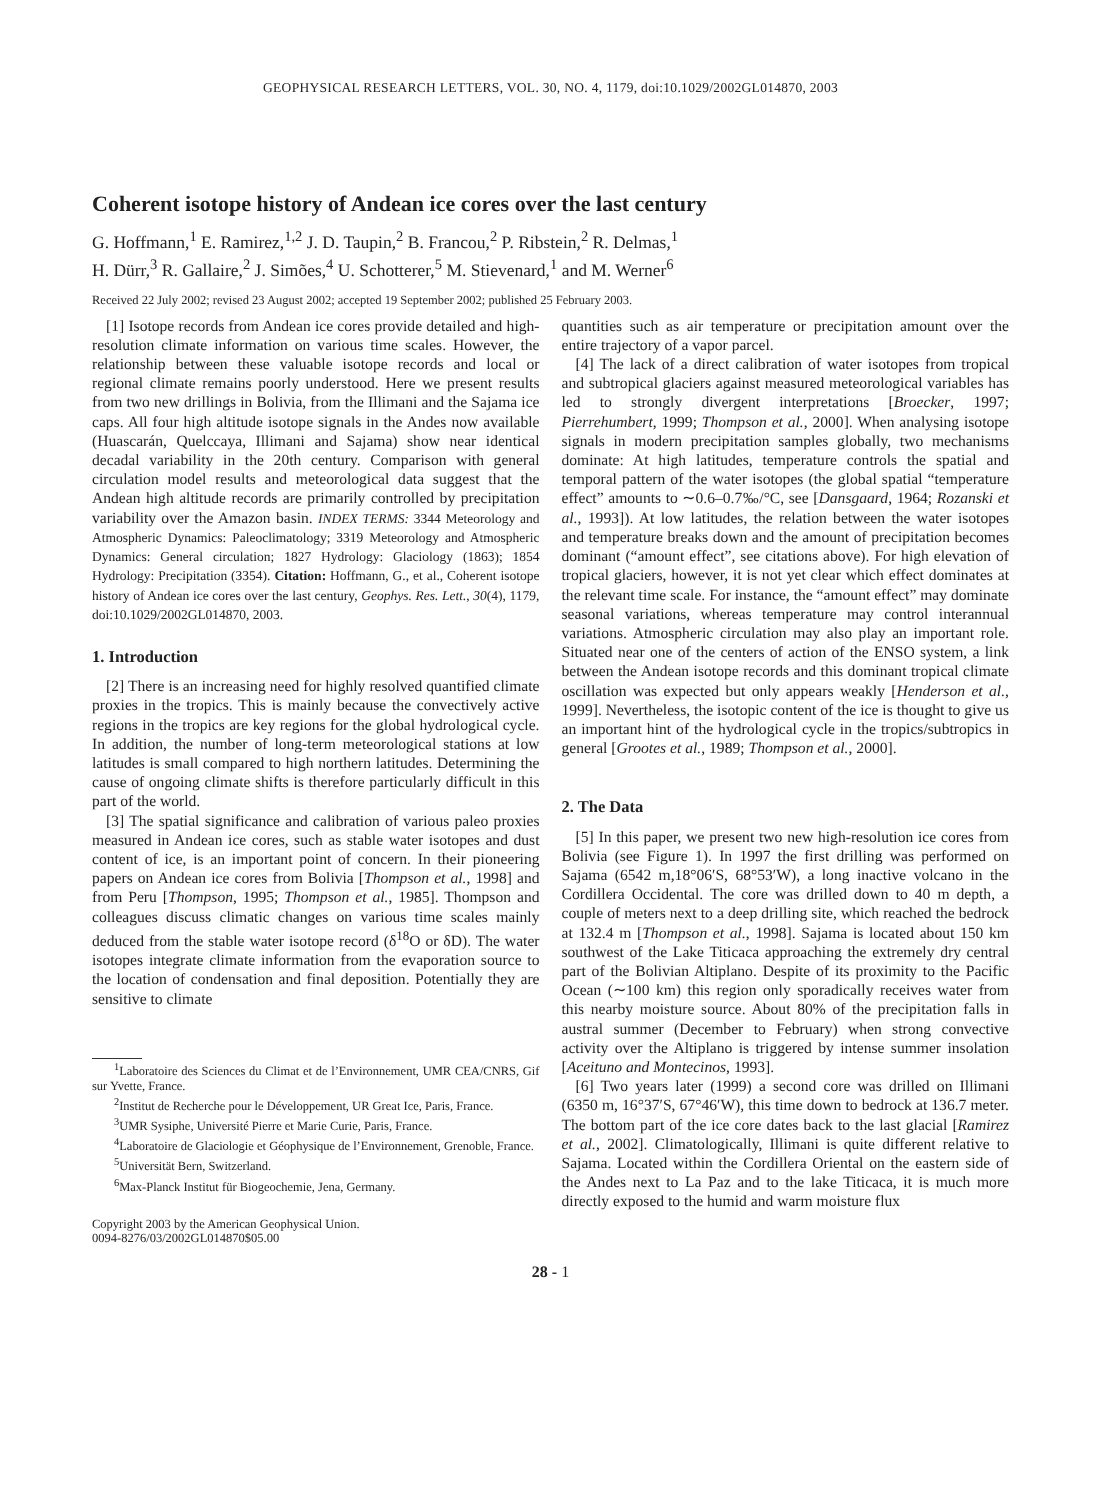GEOPHYSICAL RESEARCH LETTERS, VOL. 30, NO. 4, 1179, doi:10.1029/2002GL014870, 2003
Coherent isotope history of Andean ice cores over the last century
G. Hoffmann,<sup>1</sup> E. Ramirez,<sup>1,2</sup> J. D. Taupin,<sup>2</sup> B. Francou,<sup>2</sup> P. Ribstein,<sup>2</sup> R. Delmas,<sup>1</sup>
H. Dürr,<sup>3</sup> R. Gallaire,<sup>2</sup> J. Simões,<sup>4</sup> U. Schotterer,<sup>5</sup> M. Stievenard,<sup>1</sup> and M. Werner<sup>6</sup>
Received 22 July 2002; revised 23 August 2002; accepted 19 September 2002; published 25 February 2003.
[1] Isotope records from Andean ice cores provide detailed and high-resolution climate information on various time scales. However, the relationship between these valuable isotope records and local or regional climate remains poorly understood. Here we present results from two new drillings in Bolivia, from the Illimani and the Sajama ice caps. All four high altitude isotope signals in the Andes now available (Huascarán, Quelccaya, Illimani and Sajama) show near identical decadal variability in the 20th century. Comparison with general circulation model results and meteorological data suggest that the Andean high altitude records are primarily controlled by precipitation variability over the Amazon basin. INDEX TERMS: 3344 Meteorology and Atmospheric Dynamics: Paleoclimatology; 3319 Meteorology and Atmospheric Dynamics: General circulation; 1827 Hydrology: Glaciology (1863); 1854 Hydrology: Precipitation (3354). Citation: Hoffmann, G., et al., Coherent isotope history of Andean ice cores over the last century, Geophys. Res. Lett., 30(4), 1179, doi:10.1029/2002GL014870, 2003.
1. Introduction
[2] There is an increasing need for highly resolved quantified climate proxies in the tropics. This is mainly because the convectively active regions in the tropics are key regions for the global hydrological cycle. In addition, the number of long-term meteorological stations at low latitudes is small compared to high northern latitudes. Determining the cause of ongoing climate shifts is therefore particularly difficult in this part of the world.
[3] The spatial significance and calibration of various paleo proxies measured in Andean ice cores, such as stable water isotopes and dust content of ice, is an important point of concern. In their pioneering papers on Andean ice cores from Bolivia [Thompson et al., 1998] and from Peru [Thompson, 1995; Thompson et al., 1985]. Thompson and colleagues discuss climatic changes on various time scales mainly deduced from the stable water isotope record (δ<sup>18</sup>O or δD). The water isotopes integrate climate information from the evaporation source to the location of condensation and final deposition. Potentially they are sensitive to climate
<sup>1</sup> Laboratoire des Sciences du Climat et de l’Environnement, UMR CEA/CNRS, Gif sur Yvette, France.
<sup>2</sup> Institut de Recherche pour le Développement, UR Great Ice, Paris, France.
<sup>3</sup> UMR Sysiphe, Université Pierre et Marie Curie, Paris, France.
<sup>4</sup> Laboratoire de Glaciologie et Géophysique de l’Environnement, Grenoble, France.
<sup>5</sup> Universität Bern, Switzerland.
<sup>6</sup> Max-Planck Institut für Biogeochemie, Jena, Germany.
Copyright 2003 by the American Geophysical Union.
0094-8276/03/2002GL014870$05.00
quantities such as air temperature or precipitation amount over the entire trajectory of a vapor parcel.
[4] The lack of a direct calibration of water isotopes from tropical and subtropical glaciers against measured meteorological variables has led to strongly divergent interpretations [Broecker, 1997; Pierrehumbert, 1999; Thompson et al., 2000]. When analysing isotope signals in modern precipitation samples globally, two mechanisms dominate: At high latitudes, temperature controls the spatial and temporal pattern of the water isotopes (the global spatial “temperature effect” amounts to ∼0.6–0.7‰/°C, see [Dansgaard, 1964; Rozanski et al., 1993]). At low latitudes, the relation between the water isotopes and temperature breaks down and the amount of precipitation becomes dominant (“amount effect”, see citations above). For high elevation of tropical glaciers, however, it is not yet clear which effect dominates at the relevant time scale. For instance, the “amount effect” may dominate seasonal variations, whereas temperature may control interannual variations. Atmospheric circulation may also play an important role. Situated near one of the centers of action of the ENSO system, a link between the Andean isotope records and this dominant tropical climate oscillation was expected but only appears weakly [Henderson et al., 1999]. Nevertheless, the isotopic content of the ice is thought to give us an important hint of the hydrological cycle in the tropics/subtropics in general [Grootes et al., 1989; Thompson et al., 2000].
2. The Data
[5] In this paper, we present two new high-resolution ice cores from Bolivia (see Figure 1). In 1997 the first drilling was performed on Sajama (6542 m,18°06′S, 68°53′W), a long inactive volcano in the Cordillera Occidental. The core was drilled down to 40 m depth, a couple of meters next to a deep drilling site, which reached the bedrock at 132.4 m [Thompson et al., 1998]. Sajama is located about 150 km southwest of the Lake Titicaca approaching the extremely dry central part of the Bolivian Altiplano. Despite of its proximity to the Pacific Ocean (∼100 km) this region only sporadically receives water from this nearby moisture source. About 80% of the precipitation falls in austral summer (December to February) when strong convective activity over the Altiplano is triggered by intense summer insolation [Aceituno and Montecinos, 1993].
[6] Two years later (1999) a second core was drilled on Illimani (6350 m, 16°37′S, 67°46′W), this time down to bedrock at 136.7 meter. The bottom part of the ice core dates back to the last glacial [Ramirez et al., 2002]. Climatologically, Illimani is quite different relative to Sajama. Located within the Cordillera Oriental on the eastern side of the Andes next to La Paz and to the lake Titicaca, it is much more directly exposed to the humid and warm moisture flux
28 - 1